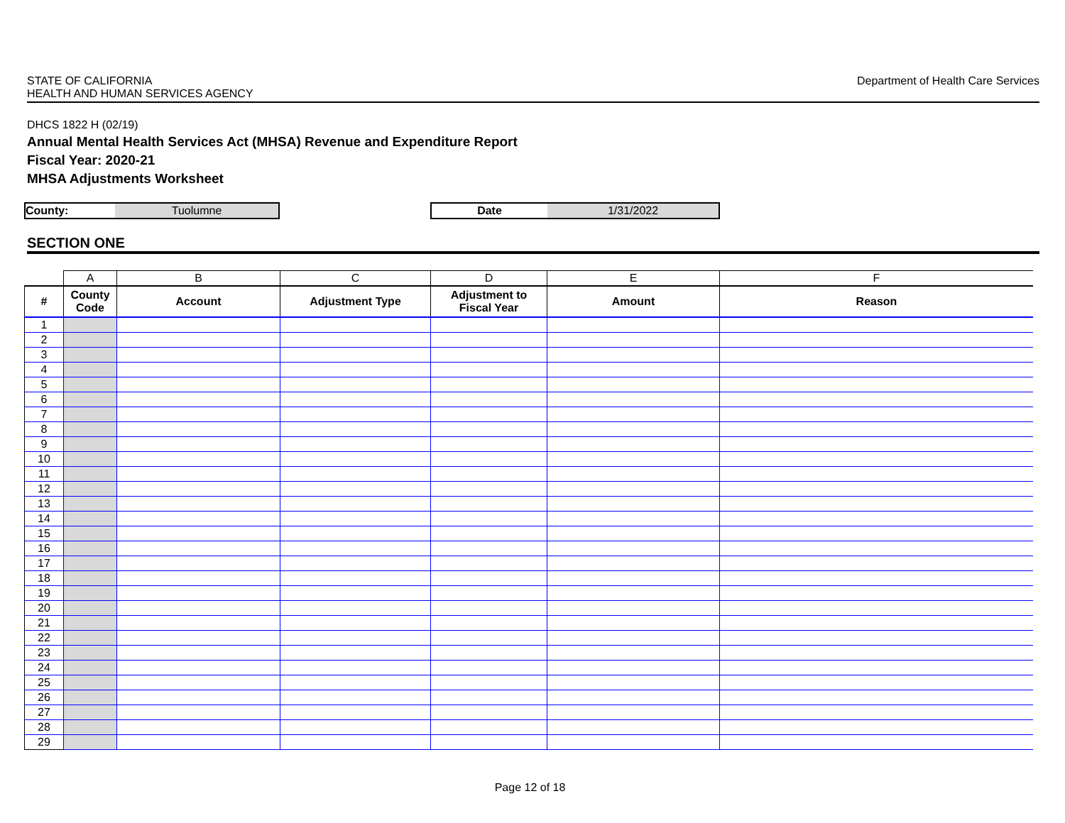STATE OF CALIFORNIA
HEALTH AND HUMAN SERVICES AGENCY
Department of Health Care Services
DHCS 1822 H (02/19)
Annual Mental Health Services Act (MHSA) Revenue and Expenditure Report
Fiscal Year: 2020-21
MHSA Adjustments Worksheet
County: Tuolumne Date 1/31/2022
SECTION ONE
| | A | B | C | D | E | F |
| --- | --- | --- | --- | --- | --- | --- |
| # | County Code | Account | Adjustment Type | Adjustment to Fiscal Year | Amount | Reason |
| 1 | | | | | | |
| 2 | | | | | | |
| 3 | | | | | | |
| 4 | | | | | | |
| 5 | | | | | | |
| 6 | | | | | | |
| 7 | | | | | | |
| 8 | | | | | | |
| 9 | | | | | | |
| 10 | | | | | | |
| 11 | | | | | | |
| 12 | | | | | | |
| 13 | | | | | | |
| 14 | | | | | | |
| 15 | | | | | | |
| 16 | | | | | | |
| 17 | | | | | | |
| 18 | | | | | | |
| 19 | | | | | | |
| 20 | | | | | | |
| 21 | | | | | | |
| 22 | | | | | | |
| 23 | | | | | | |
| 24 | | | | | | |
| 25 | | | | | | |
| 26 | | | | | | |
| 27 | | | | | | |
| 28 | | | | | | |
| 29 | | | | | | |
Page 12 of 18